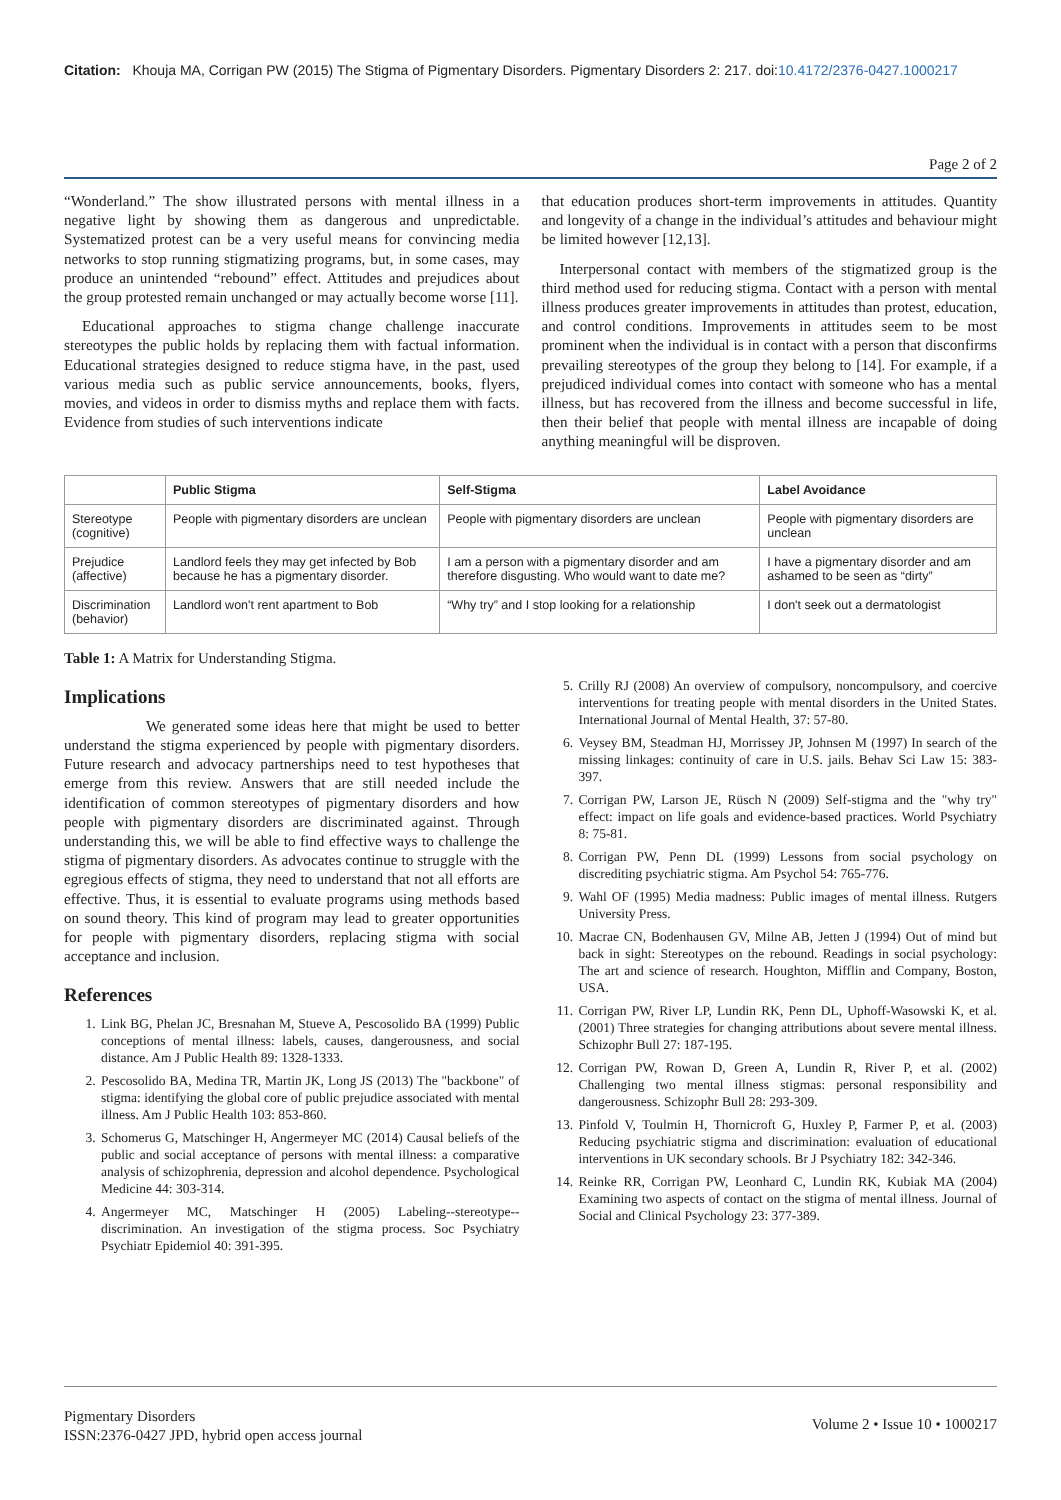Citation: Khouja MA, Corrigan PW (2015) The Stigma of Pigmentary Disorders. Pigmentary Disorders 2: 217. doi:10.4172/2376-0427.1000217
Page 2 of 2
“Wonderland.” The show illustrated persons with mental illness in a negative light by showing them as dangerous and unpredictable. Systematized protest can be a very useful means for convincing media networks to stop running stigmatizing programs, but, in some cases, may produce an unintended “rebound” effect. Attitudes and prejudices about the group protested remain unchanged or may actually become worse [11].
Educational approaches to stigma change challenge inaccurate stereotypes the public holds by replacing them with factual information. Educational strategies designed to reduce stigma have, in the past, used various media such as public service announcements, books, flyers, movies, and videos in order to dismiss myths and replace them with facts. Evidence from studies of such interventions indicate
that education produces short-term improvements in attitudes. Quantity and longevity of a change in the individual’s attitudes and behaviour might be limited however [12,13].
Interpersonal contact with members of the stigmatized group is the third method used for reducing stigma. Contact with a person with mental illness produces greater improvements in attitudes than protest, education, and control conditions. Improvements in attitudes seem to be most prominent when the individual is in contact with a person that disconfirms prevailing stereotypes of the group they belong to [14]. For example, if a prejudiced individual comes into contact with someone who has a mental illness, but has recovered from the illness and become successful in life, then their belief that people with mental illness are incapable of doing anything meaningful will be disproven.
| | Public Stigma | Self-Stigma | Label Avoidance |
| --- | --- | --- | --- |
| Stereotype (cognitive) | People with pigmentary disorders are unclean | People with pigmentary disorders are unclean | People with pigmentary disorders are unclean |
| Prejudice (affective) | Landlord feels they may get infected by Bob because he has a pigmentary disorder. | I am a person with a pigmentary disorder and am therefore disgusting. Who would want to date me? | I have a pigmentary disorder and am ashamed to be seen as “dirty” |
| Discrimination (behavior) | Landlord won't rent apartment to Bob | “Why try” and I stop looking for a relationship | I don't seek out a dermatologist |
Table 1: A Matrix for Understanding Stigma.
Implications
We generated some ideas here that might be used to better understand the stigma experienced by people with pigmentary disorders. Future research and advocacy partnerships need to test hypotheses that emerge from this review. Answers that are still needed include the identification of common stereotypes of pigmentary disorders and how people with pigmentary disorders are discriminated against. Through understanding this, we will be able to find effective ways to challenge the stigma of pigmentary disorders. As advocates continue to struggle with the egregious effects of stigma, they need to understand that not all efforts are effective. Thus, it is essential to evaluate programs using methods based on sound theory. This kind of program may lead to greater opportunities for people with pigmentary disorders, replacing stigma with social acceptance and inclusion.
References
1. Link BG, Phelan JC, Bresnahan M, Stueve A, Pescosolido BA (1999) Public conceptions of mental illness: labels, causes, dangerousness, and social distance. Am J Public Health 89: 1328-1333.
2. Pescosolido BA, Medina TR, Martin JK, Long JS (2013) The "backbone" of stigma: identifying the global core of public prejudice associated with mental illness. Am J Public Health 103: 853-860.
3. Schomerus G, Matschinger H, Angermeyer MC (2014) Causal beliefs of the public and social acceptance of persons with mental illness: a comparative analysis of schizophrenia, depression and alcohol dependence. Psychological Medicine 44: 303-314.
4. Angermeyer MC, Matschinger H (2005) Labeling--stereotype--discrimination. An investigation of the stigma process. Soc Psychiatry Psychiatr Epidemiol 40: 391-395.
5. Crilly RJ (2008) An overview of compulsory, noncompulsory, and coercive interventions for treating people with mental disorders in the United States. International Journal of Mental Health, 37: 57-80.
6. Veysey BM, Steadman HJ, Morrissey JP, Johnsen M (1997) In search of the missing linkages: continuity of care in U.S. jails. Behav Sci Law 15: 383-397.
7. Corrigan PW, Larson JE, Rüsch N (2009) Self-stigma and the "why try" effect: impact on life goals and evidence-based practices. World Psychiatry 8: 75-81.
8. Corrigan PW, Penn DL (1999) Lessons from social psychology on discrediting psychiatric stigma. Am Psychol 54: 765-776.
9. Wahl OF (1995) Media madness: Public images of mental illness. Rutgers University Press.
10. Macrae CN, Bodenhausen GV, Milne AB, Jetten J (1994) Out of mind but back in sight: Stereotypes on the rebound. Readings in social psychology: The art and science of research. Houghton, Mifflin and Company, Boston, USA.
11. Corrigan PW, River LP, Lundin RK, Penn DL, Uphoff-Wasowski K, et al. (2001) Three strategies for changing attributions about severe mental illness. Schizophr Bull 27: 187-195.
12. Corrigan PW, Rowan D, Green A, Lundin R, River P, et al. (2002) Challenging two mental illness stigmas: personal responsibility and dangerousness. Schizophr Bull 28: 293-309.
13. Pinfold V, Toulmin H, Thornicroft G, Huxley P, Farmer P, et al. (2003) Reducing psychiatric stigma and discrimination: evaluation of educational interventions in UK secondary schools. Br J Psychiatry 182: 342-346.
14. Reinke RR, Corrigan PW, Leonhard C, Lundin RK, Kubiak MA (2004) Examining two aspects of contact on the stigma of mental illness. Journal of Social and Clinical Psychology 23: 377-389.
Pigmentary Disorders
ISSN:2376-0427 JPD, hybrid open access journal
Volume 2 • Issue 10 • 1000217